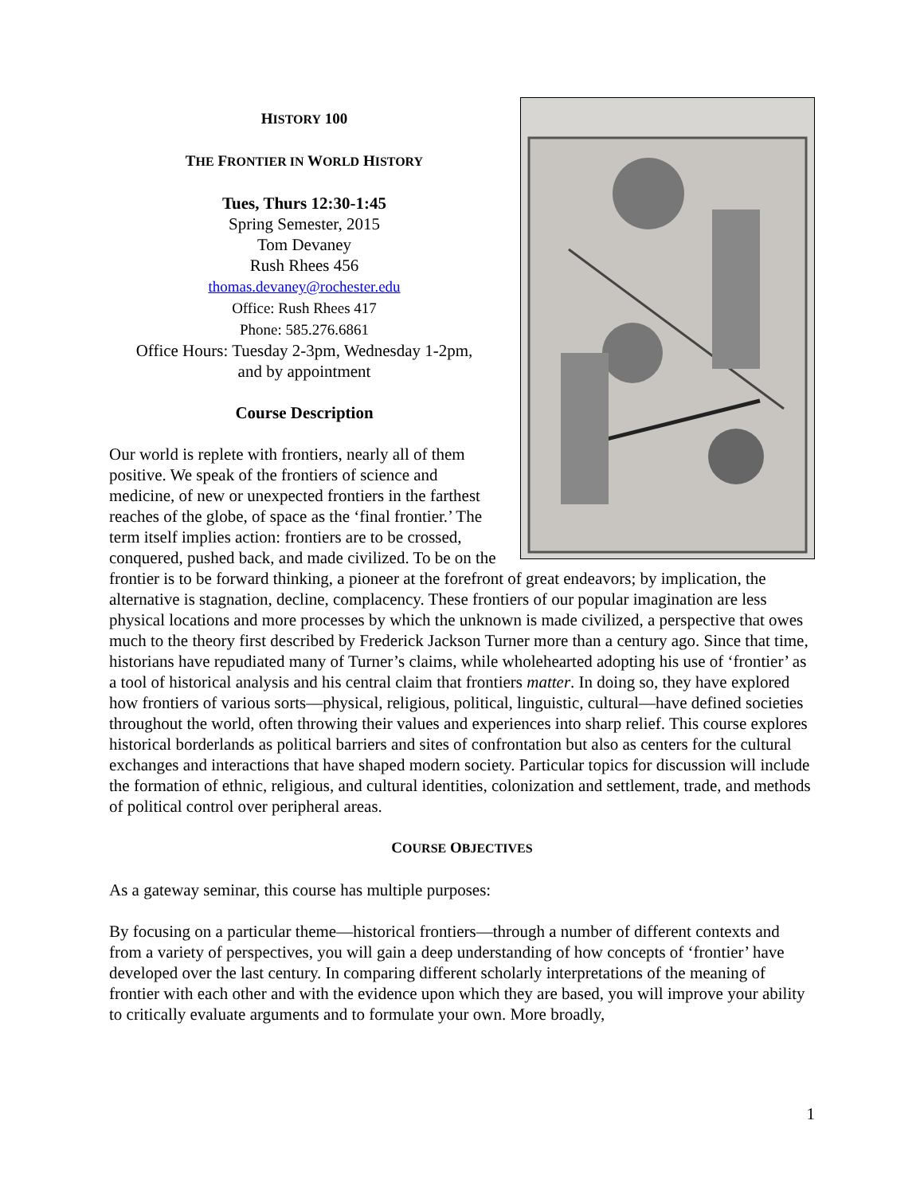HISTORY 100
THE FRONTIER IN WORLD HISTORY
Tues, Thurs 12:30-1:45
Spring Semester, 2015
Tom Devaney
Rush Rhees 456
thomas.devaney@rochester.edu
Office: Rush Rhees 417
Phone: 585.276.6861
Office Hours: Tuesday 2-3pm, Wednesday 1-2pm,
and by appointment
Course Description
Our world is replete with frontiers, nearly all of them positive. We speak of the frontiers of science and medicine, of new or unexpected frontiers in the farthest reaches of the globe, of space as the ‘final frontier.’ The term itself implies action: frontiers are to be crossed, conquered, pushed back, and made civilized. To be on the frontier is to be forward thinking, a pioneer at the forefront of great endeavors; by implication, the alternative is stagnation, decline, complacency. These frontiers of our popular imagination are less physical locations and more processes by which the unknown is made civilized, a perspective that owes much to the theory first described by Frederick Jackson Turner more than a century ago. Since that time, historians have repudiated many of Turner’s claims, while wholehearted adopting his use of ‘frontier’ as a tool of historical analysis and his central claim that frontiers matter. In doing so, they have explored how frontiers of various sorts—physical, religious, political, linguistic, cultural—have defined societies throughout the world, often throwing their values and experiences into sharp relief. This course explores historical borderlands as political barriers and sites of confrontation but also as centers for the cultural exchanges and interactions that have shaped modern society. Particular topics for discussion will include the formation of ethnic, religious, and cultural identities, colonization and settlement, trade, and methods of political control over peripheral areas.
COURSE OBJECTIVES
As a gateway seminar, this course has multiple purposes:
By focusing on a particular theme—historical frontiers—through a number of different contexts and from a variety of perspectives, you will gain a deep understanding of how concepts of ‘frontier’ have developed over the last century. In comparing different scholarly interpretations of the meaning of frontier with each other and with the evidence upon which they are based, you will improve your ability to critically evaluate arguments and to formulate your own. More broadly,
1